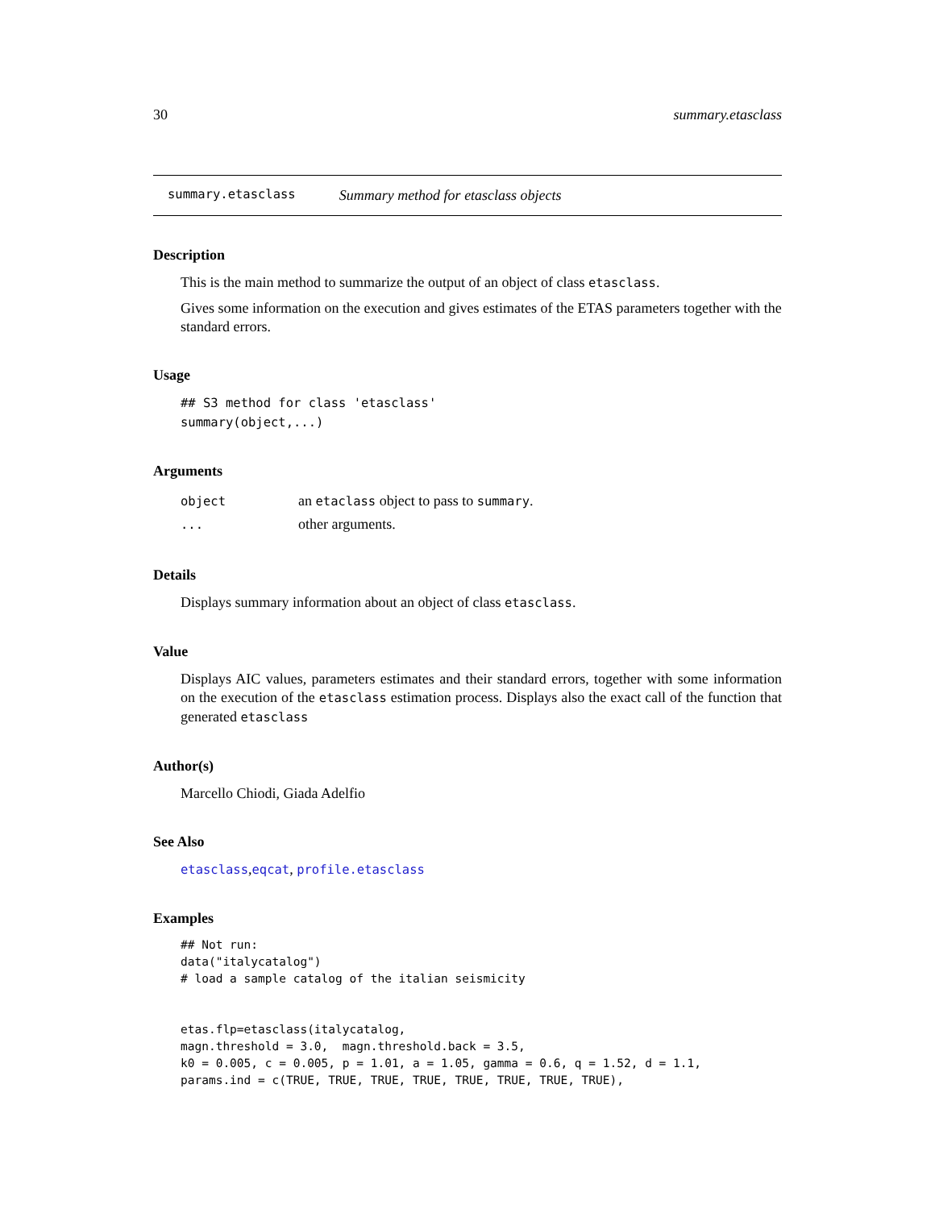30 summary.etasclass
summary.etasclass Summary method for etasclass objects
Description
This is the main method to summarize the output of an object of class etasclass.
Gives some information on the execution and gives estimates of the ETAS parameters together with the standard errors.
Usage
## S3 method for class 'etasclass'
summary(object,...)
Arguments
| object | an etaclass object to pass to summary . |
| ... | other arguments. |
Details
Displays summary information about an object of class etasclass.
Value
Displays AIC values, parameters estimates and their standard errors, together with some information on the execution of the etasclass estimation process. Displays also the exact call of the function that generated etasclass
Author(s)
Marcello Chiodi, Giada Adelfio
See Also
etasclass,eqcat, profile.etasclass
Examples
## Not run:
data("italycatalog")
# load a sample catalog of the italian seismicity


etas.flp=etasclass(italycatalog,
magn.threshold = 3.0,  magn.threshold.back = 3.5,
k0 = 0.005, c = 0.005, p = 1.01, a = 1.05, gamma = 0.6, q = 1.52, d = 1.1,
params.ind = c(TRUE, TRUE, TRUE, TRUE, TRUE, TRUE, TRUE, TRUE),